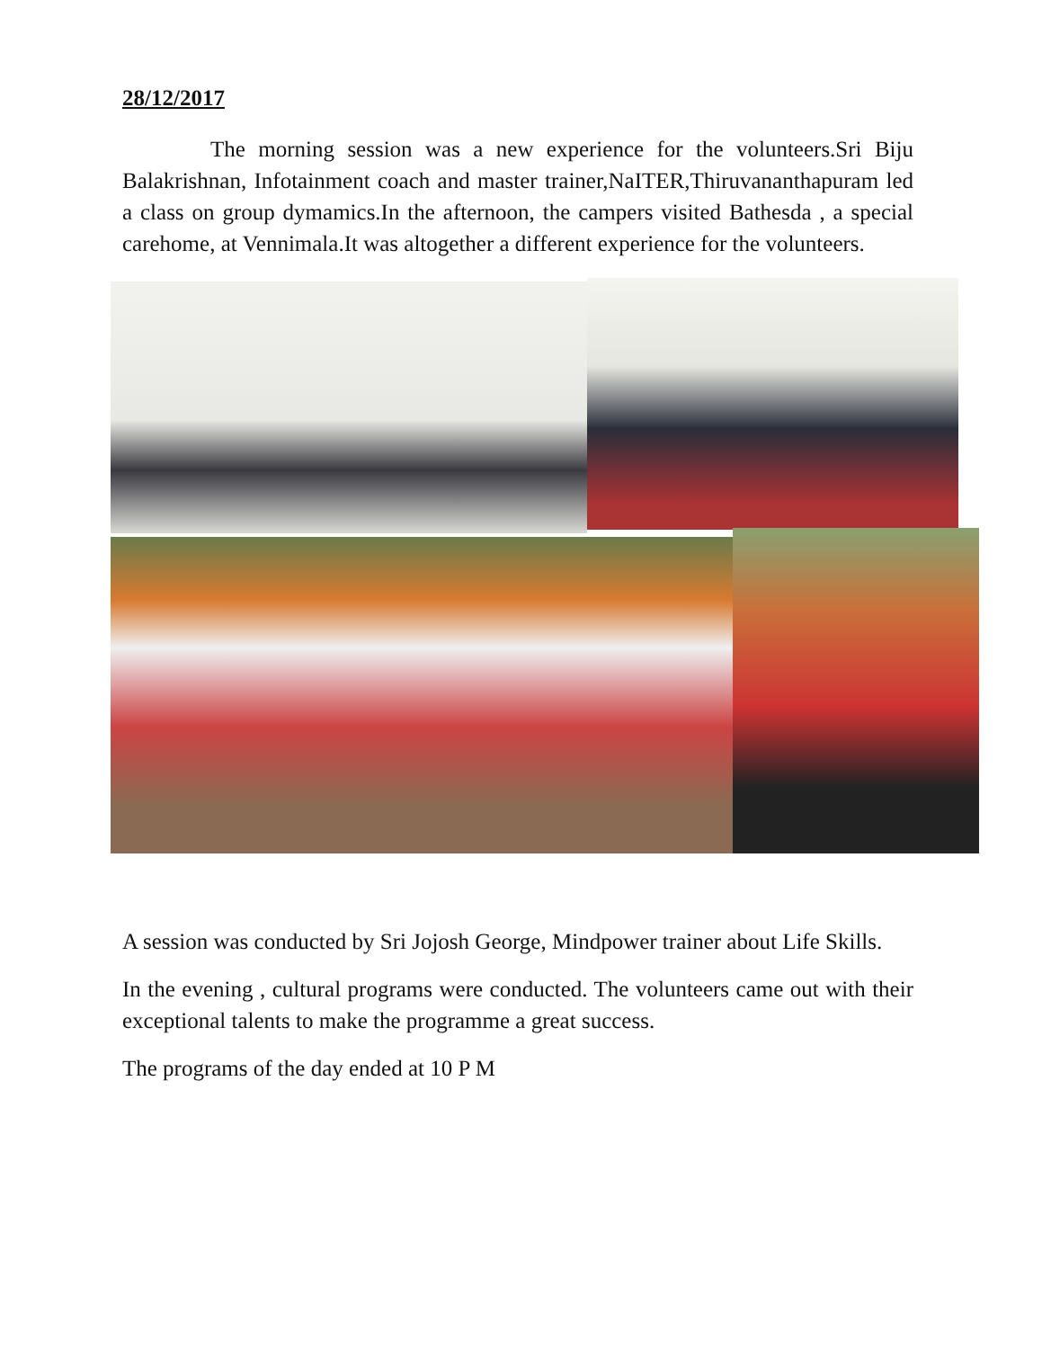28/12/2017
The morning session was a new experience for the volunteers.Sri Biju Balakrishnan, Infotainment coach and master trainer,NaITER,Thiruvananthapuram led a class on group dymamics.In the afternoon, the campers visited Bathesda , a special carehome, at Vennimala.It was altogether a different experience for the volunteers.
A session was conducted by Sri Jojosh George, Mindpower trainer about Life Skills.
In the evening , cultural programs were conducted. The volunteers came out with their exceptional talents to make the programme a great success.
The programs of the day ended at 10 P M